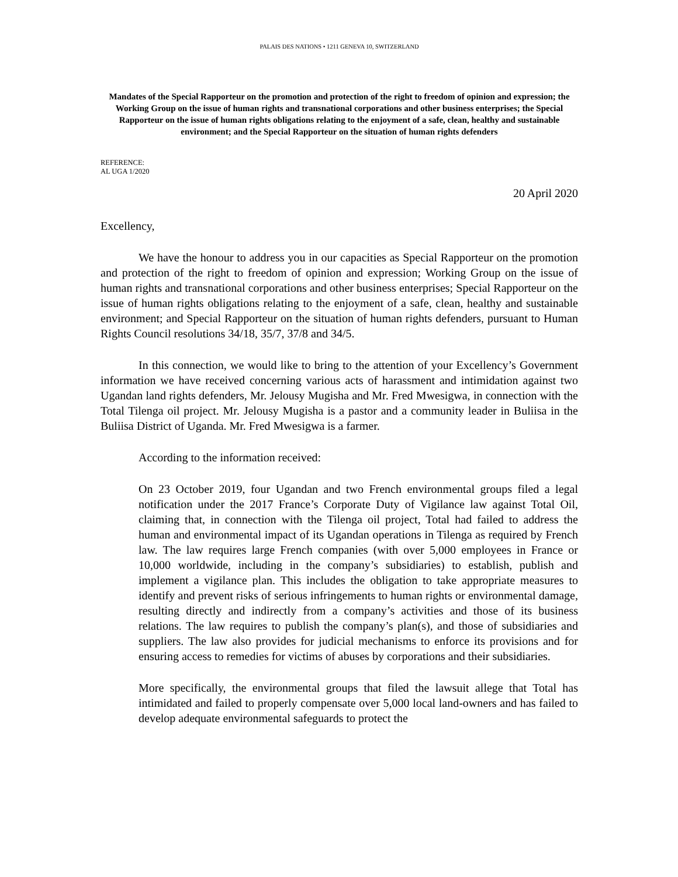PALAIS DES NATIONS • 1211 GENEVA 10, SWITZERLAND
Mandates of the Special Rapporteur on the promotion and protection of the right to freedom of opinion and expression; the Working Group on the issue of human rights and transnational corporations and other business enterprises; the Special Rapporteur on the issue of human rights obligations relating to the enjoyment of a safe, clean, healthy and sustainable environment; and the Special Rapporteur on the situation of human rights defenders
REFERENCE:
AL UGA 1/2020
20 April 2020
Excellency,
We have the honour to address you in our capacities as Special Rapporteur on the promotion and protection of the right to freedom of opinion and expression; Working Group on the issue of human rights and transnational corporations and other business enterprises; Special Rapporteur on the issue of human rights obligations relating to the enjoyment of a safe, clean, healthy and sustainable environment; and Special Rapporteur on the situation of human rights defenders, pursuant to Human Rights Council resolutions 34/18, 35/7, 37/8 and 34/5.
In this connection, we would like to bring to the attention of your Excellency’s Government information we have received concerning various acts of harassment and intimidation against two Ugandan land rights defenders, Mr. Jelousy Mugisha and Mr. Fred Mwesigwa, in connection with the Total Tilenga oil project. Mr. Jelousy Mugisha is a pastor and a community leader in Buliisa in the Buliisa District of Uganda. Mr. Fred Mwesigwa is a farmer.
According to the information received:
On 23 October 2019, four Ugandan and two French environmental groups filed a legal notification under the 2017 France’s Corporate Duty of Vigilance law against Total Oil, claiming that, in connection with the Tilenga oil project, Total had failed to address the human and environmental impact of its Ugandan operations in Tilenga as required by French law. The law requires large French companies (with over 5,000 employees in France or 10,000 worldwide, including in the company’s subsidiaries) to establish, publish and implement a vigilance plan. This includes the obligation to take appropriate measures to identify and prevent risks of serious infringements to human rights or environmental damage, resulting directly and indirectly from a company’s activities and those of its business relations. The law requires to publish the company’s plan(s), and those of subsidiaries and suppliers. The law also provides for judicial mechanisms to enforce its provisions and for ensuring access to remedies for victims of abuses by corporations and their subsidiaries.
More specifically, the environmental groups that filed the lawsuit allege that Total has intimidated and failed to properly compensate over 5,000 local land-owners and has failed to develop adequate environmental safeguards to protect the